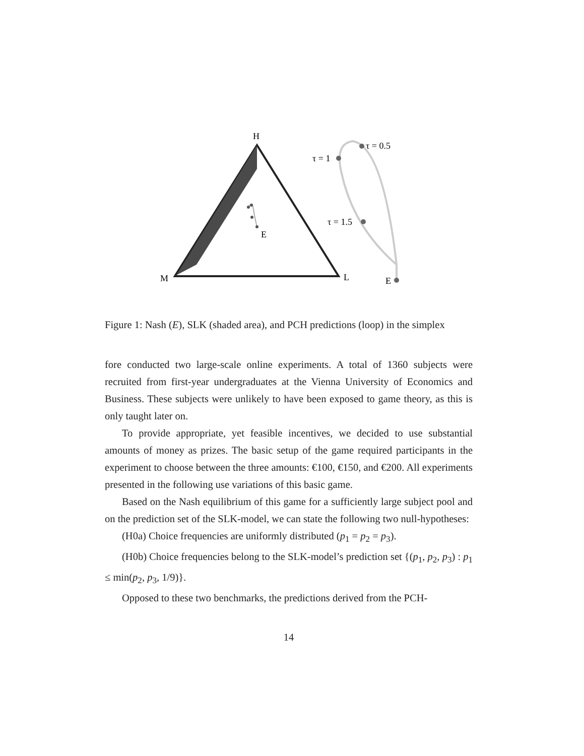H
E
M
L
E
τ = 0.5
τ = 1
τ = 1.5
Figure 1: Nash (E), SLK (shaded area), and PCH predictions (loop) in the simplex
fore conducted two large-scale online experiments. A total of 1360 subjects were recruited from first-year undergraduates at the Vienna University of Economics and Business. These subjects were unlikely to have been exposed to game theory, as this is only taught later on.
To provide appropriate, yet feasible incentives, we decided to use substantial amounts of money as prizes. The basic setup of the game required participants in the experiment to choose between the three amounts: €100, €150, and €200. All experiments presented in the following use variations of this basic game.
Based on the Nash equilibrium of this game for a sufficiently large subject pool and on the prediction set of the SLK-model, we can state the following two null-hypotheses:
(H0a) Choice frequencies are uniformly distributed (p<sub>1</sub> = p<sub>2</sub> = p<sub>3</sub>).
(H0b) Choice frequencies belong to the SLK-model’s prediction set {(p<sub>1</sub>, p<sub>2</sub>, p<sub>3</sub>) : p<sub>1</sub> ≤ min(p<sub>2</sub>, p<sub>3</sub>, 1/9)}.
Opposed to these two benchmarks, the predictions derived from the PCH-
14